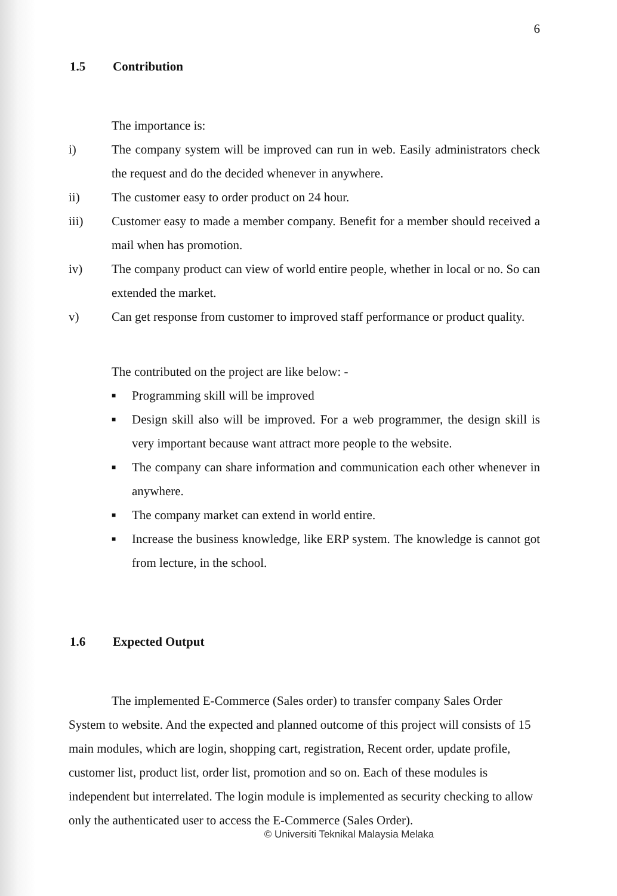6
1.5 Contribution
The importance is:
i) The company system will be improved can run in web. Easily administrators check the request and do the decided whenever in anywhere.
ii) The customer easy to order product on 24 hour.
iii) Customer easy to made a member company. Benefit for a member should received a mail when has promotion.
iv) The company product can view of world entire people, whether in local or no. So can extended the market.
v) Can get response from customer to improved staff performance or product quality.
The contributed on the project are like below: -
■ Programming skill will be improved
■ Design skill also will be improved. For a web programmer, the design skill is very important because want attract more people to the website.
■ The company can share information and communication each other whenever in anywhere.
■ The company market can extend in world entire.
■ Increase the business knowledge, like ERP system. The knowledge is cannot got from lecture, in the school.
1.6 Expected Output
The implemented E-Commerce (Sales order) to transfer company Sales Order System to website. And the expected and planned outcome of this project will consists of 15 main modules, which are login, shopping cart, registration, Recent order, update profile, customer list, product list, order list, promotion and so on. Each of these modules is independent but interrelated. The login module is implemented as security checking to allow only the authenticated user to access the E-Commerce (Sales Order).
© Universiti Teknikal Malaysia Melaka